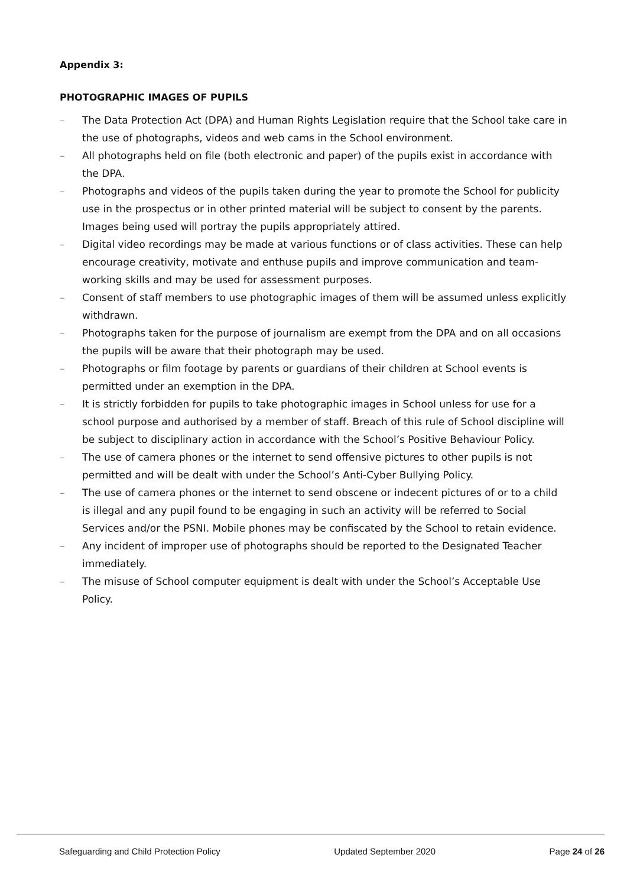Appendix 3:
PHOTOGRAPHIC IMAGES OF PUPILS
– The Data Protection Act (DPA) and Human Rights Legislation require that the School take care in the use of photographs, videos and web cams in the School environment.
– All photographs held on file (both electronic and paper) of the pupils exist in accordance with the DPA.
– Photographs and videos of the pupils taken during the year to promote the School for publicity use in the prospectus or in other printed material will be subject to consent by the parents. Images being used will portray the pupils appropriately attired.
– Digital video recordings may be made at various functions or of class activities. These can help encourage creativity, motivate and enthuse pupils and improve communication and team-working skills and may be used for assessment purposes.
– Consent of staff members to use photographic images of them will be assumed unless explicitly withdrawn.
– Photographs taken for the purpose of journalism are exempt from the DPA and on all occasions the pupils will be aware that their photograph may be used.
– Photographs or film footage by parents or guardians of their children at School events is permitted under an exemption in the DPA.
– It is strictly forbidden for pupils to take photographic images in School unless for use for a school purpose and authorised by a member of staff. Breach of this rule of School discipline will be subject to disciplinary action in accordance with the School’s Positive Behaviour Policy.
– The use of camera phones or the internet to send offensive pictures to other pupils is not permitted and will be dealt with under the School’s Anti-Cyber Bullying Policy.
– The use of camera phones or the internet to send obscene or indecent pictures of or to a child is illegal and any pupil found to be engaging in such an activity will be referred to Social Services and/or the PSNI. Mobile phones may be confiscated by the School to retain evidence.
– Any incident of improper use of photographs should be reported to the Designated Teacher immediately.
– The misuse of School computer equipment is dealt with under the School’s Acceptable Use Policy.
Safeguarding and Child Protection Policy Updated September 2020 Page 24 of 26